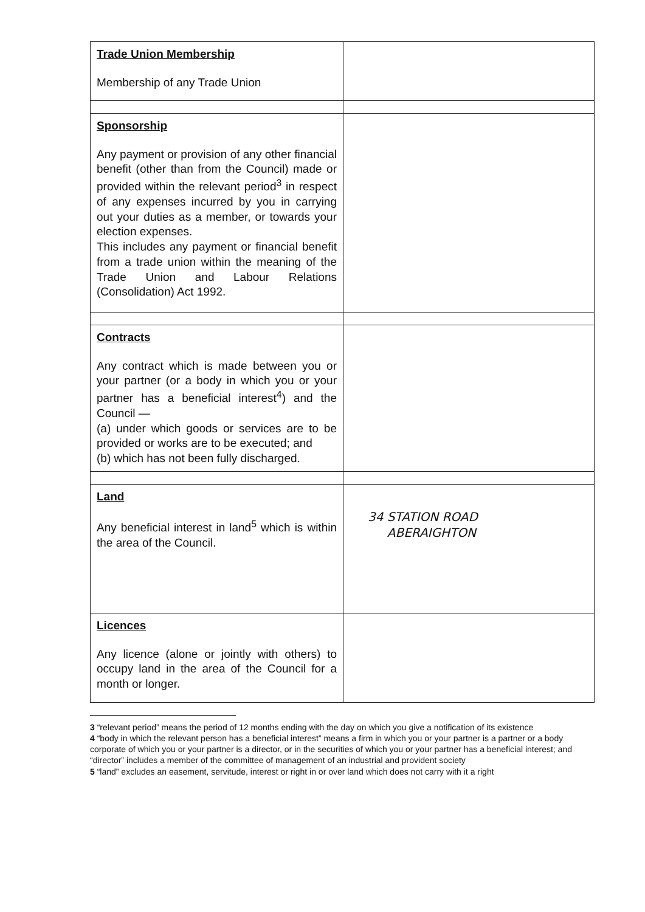| Trade Union Membership Membership of any Trade Union | |
| Sponsorship Any payment or provision of any other financial benefit (other than from the Council) made or provided within the relevant period<sup>3</sup> in respect of any expenses incurred by you in carrying out your duties as a member, or towards your election expenses. This includes any payment or financial benefit from a trade union within the meaning of the Trade Union and Labour Relations (Consolidation) Act 1992. | |
| Contracts Any contract which is made between you or your partner (or a body in which you or your partner has a beneficial interest<sup>4</sup>) and the Council — (a) under which goods or services are to be provided or works are to be executed; and (b) which has not been fully discharged. | |
| Land Any beneficial interest in land<sup>5</sup> which is within the area of the Council. | 34 STATION ROAD ABERAIGHTON |
| Licences Any licence (alone or jointly with others) to occupy land in the area of the Council for a month or longer. | |
3 “relevant period” means the period of 12 months ending with the day on which you give a notification of its existence
4 “body in which the relevant person has a beneficial interest” means a firm in which you or your partner is a partner or a body corporate of which you or your partner is a director, or in the securities of which you or your partner has a beneficial interest; and “director” includes a member of the committee of management of an industrial and provident society
5 “land” excludes an easement, servitude, interest or right in or over land which does not carry with it a right